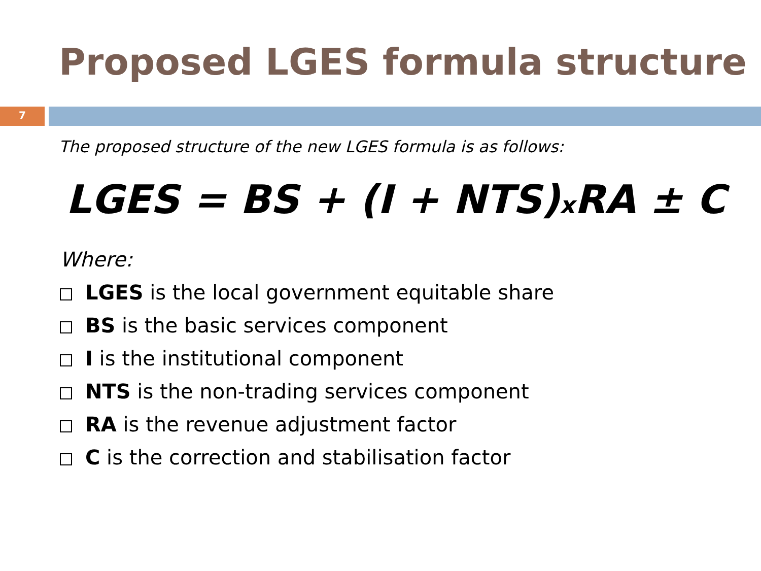Proposed LGES formula structure
7
The proposed structure of the new LGES formula is as follows:
LGES = BS + (I + NTS)x RA ± C
Where:
LGES is the local government equitable share
BS is the basic services component
I is the institutional component
NTS is the non-trading services component
RA is the revenue adjustment factor
C is the correction and stabilisation factor